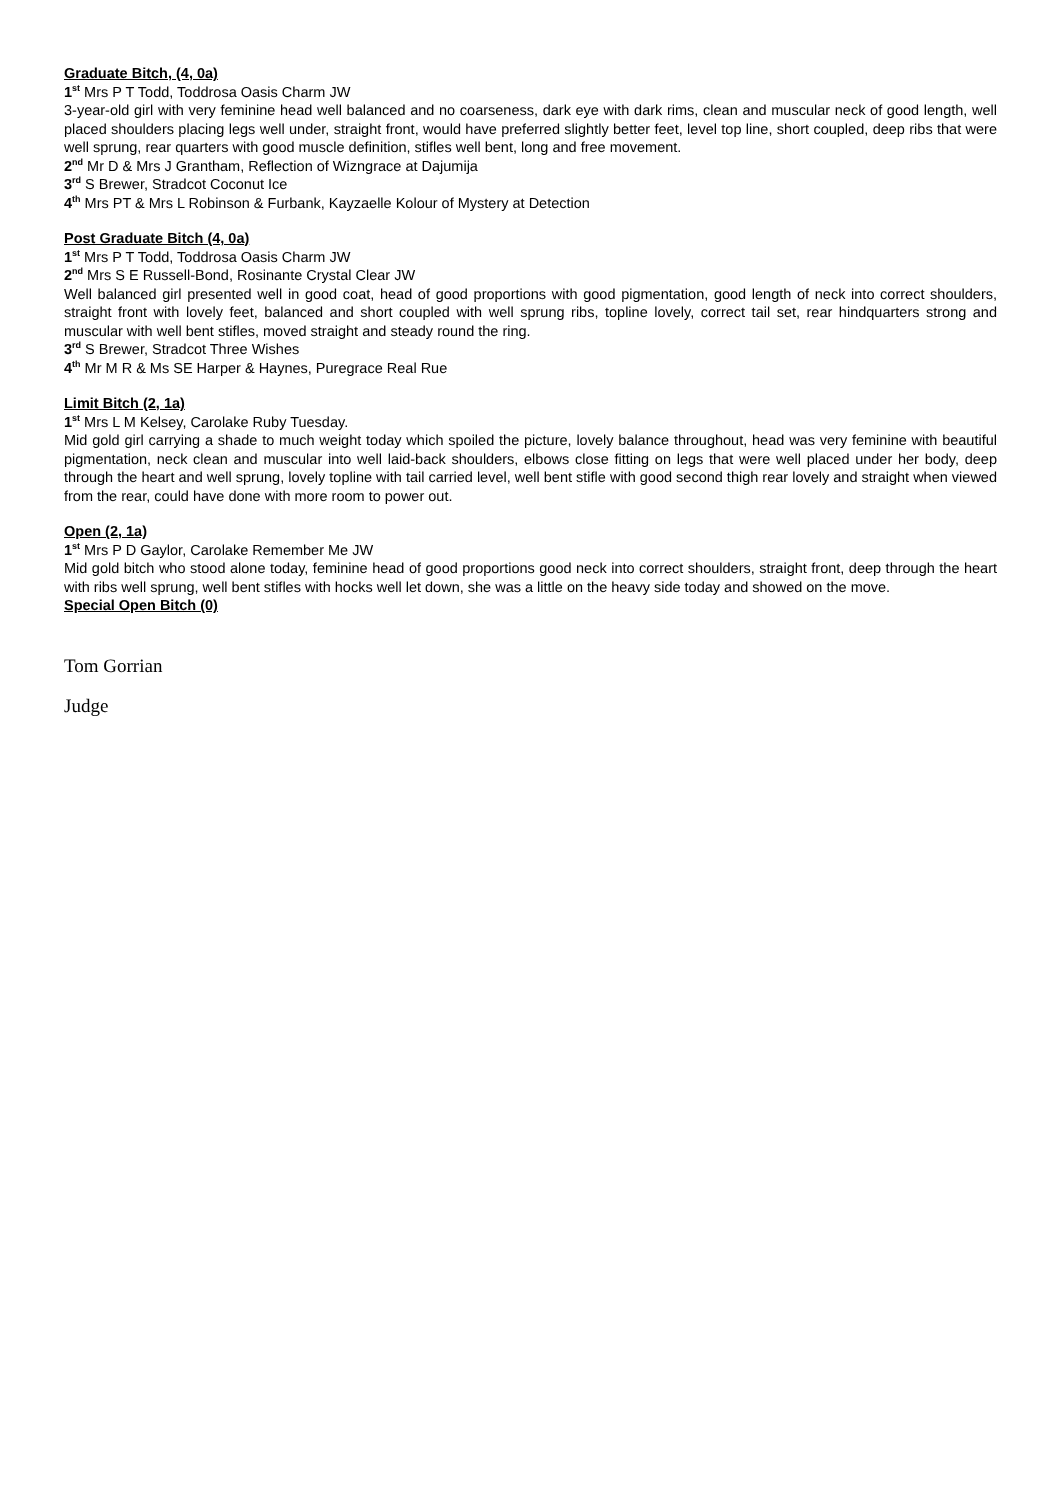Graduate Bitch, (4, 0a)
1<sup>st</sup> Mrs P T Todd, Toddrosa Oasis Charm JW
3-year-old girl with very feminine head well balanced and no coarseness, dark eye with dark rims, clean and muscular neck of good length, well placed shoulders placing legs well under, straight front, would have preferred slightly better feet, level top line, short coupled, deep ribs that were well sprung, rear quarters with good muscle definition, stifles well bent, long and free movement.
2<sup>nd</sup> Mr D & Mrs J Grantham, Reflection of Wizngrace at Dajumija
3<sup>rd</sup> S Brewer, Stradcot Coconut Ice
4<sup>th</sup> Mrs PT & Mrs L Robinson & Furbank, Kayzaelle Kolour of Mystery at Detection
Post Graduate Bitch (4, 0a)
1<sup>st</sup> Mrs P T Todd, Toddrosa Oasis Charm JW
2<sup>nd</sup> Mrs S E Russell-Bond, Rosinante Crystal Clear JW
Well balanced girl presented well in good coat, head of good proportions with good pigmentation, good length of neck into correct shoulders, straight front with lovely feet, balanced and short coupled with well sprung ribs, topline lovely, correct tail set, rear hindquarters strong and muscular with well bent stifles, moved straight and steady round the ring.
3<sup>rd</sup> S Brewer, Stradcot Three Wishes
4<sup>th</sup> Mr M R & Ms SE Harper & Haynes, Puregrace Real Rue
Limit Bitch (2, 1a)
1<sup>st</sup> Mrs L M Kelsey, Carolake Ruby Tuesday.
Mid gold girl carrying a shade to much weight today which spoiled the picture, lovely balance throughout, head was very feminine with beautiful pigmentation, neck clean and muscular into well laid-back shoulders, elbows close fitting on legs that were well placed under her body, deep through the heart and well sprung, lovely topline with tail carried level, well bent stifle with good second thigh rear lovely and straight when viewed from the rear, could have done with more room to power out.
Open (2, 1a)
1<sup>st</sup> Mrs P D Gaylor, Carolake Remember Me JW
Mid gold bitch who stood alone today, feminine head of good proportions good neck into correct shoulders, straight front, deep through the heart with ribs well sprung, well bent stifles with hocks well let down, she was a little on the heavy side today and showed on the move.
Special Open Bitch (0)
Tom Gorrian
Judge